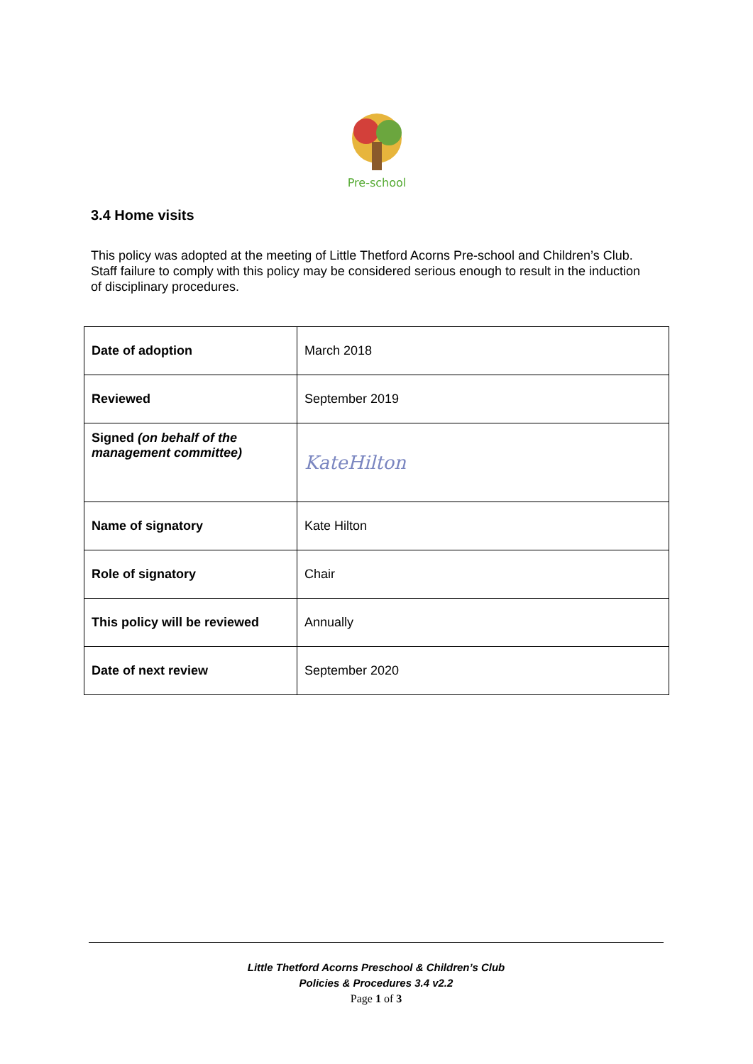Pre-school
3.4 Home visits
This policy was adopted at the meeting of Little Thetford Acorns Pre-school and Children’s Club. Staff failure to comply with this policy may be considered serious enough to result in the induction of disciplinary procedures.
| Date of adoption | March 2018 |
| Reviewed | September 2019 |
| Signed (on behalf of the management committee) | KateHilton |
| Name of signatory | Kate Hilton |
| Role of signatory | Chair |
| This policy will be reviewed | Annually |
| Date of next review | September 2020 |
Little Thetford Acorns Preschool & Children’s Club
Policies & Procedures 3.4 v2.2
Page 1 of 3